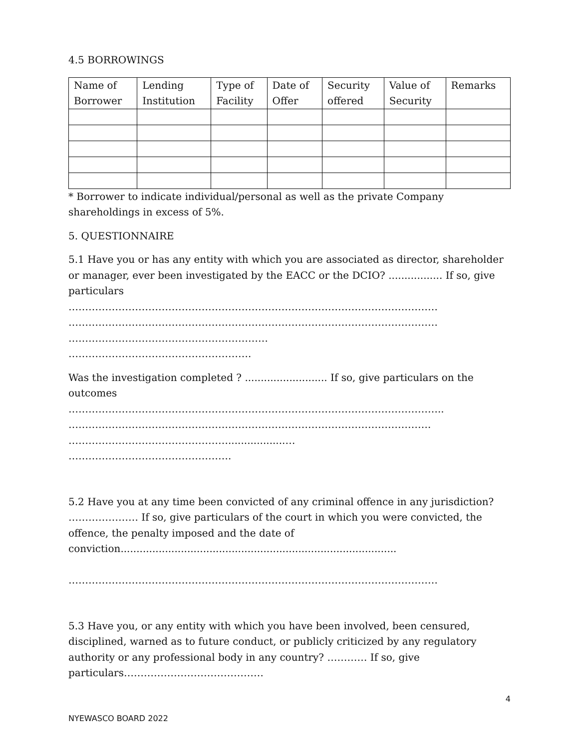4.5 BORROWINGS
| Name of Borrower | Lending Institution | Type of Facility | Date of Offer | Security offered | Value of Security | Remarks |
| --- | --- | --- | --- | --- | --- | --- |
* Borrower to indicate individual/personal as well as the private Company shareholdings in excess of 5%.
5. QUESTIONNAIRE
5.1 Have you or has any entity with which you are associated as director, shareholder or manager, ever been investigated by the EACC or the DCIO? ................. If so, give particulars
…………………………………………………………………………………………………
…………………………………………………………………………………………………
……………………………………………………
……………………………………………….
Was the investigation completed ? .......................... If so, give particulars on the outcomes
…………………………………………………………………………………………………..
……………………………………………………………………………………………….
…………………………………………..................…
………………………………………….
5.2 Have you at any time been convicted of any criminal offence in any jurisdiction? ………………… If so, give particulars of the court in which you were convicted, the offence, the penalty imposed and the date of conviction.......................................................................................
…………………………………………………………………………………………………
5.3 Have you, or any entity with which you have been involved, been censured, disciplined, warned as to future conduct, or publicly criticized by any regulatory authority or any professional body in any country? ………… If so, give particulars……………………………………
4
NYEWASCO BOARD 2022